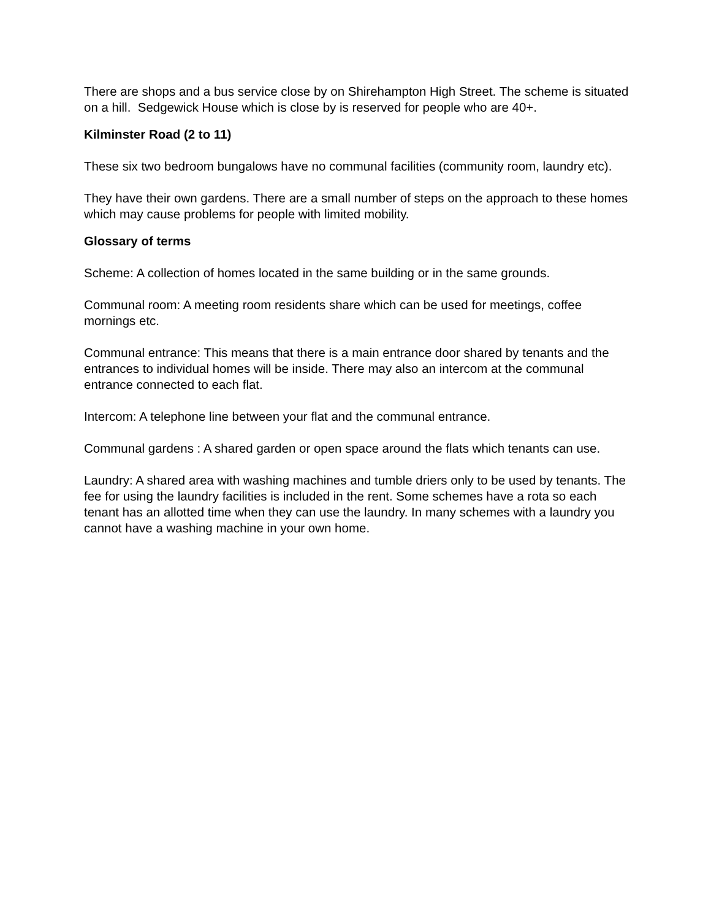There are shops and a bus service close by on Shirehampton High Street. The scheme is situated on a hill. Sedgewick House which is close by is reserved for people who are 40+.
Kilminster Road (2 to 11)
These six two bedroom bungalows have no communal facilities (community room, laundry etc).
They have their own gardens. There are a small number of steps on the approach to these homes which may cause problems for people with limited mobility.
Glossary of terms
Scheme: A collection of homes located in the same building or in the same grounds.
Communal room: A meeting room residents share which can be used for meetings, coffee mornings etc.
Communal entrance: This means that there is a main entrance door shared by tenants and the entrances to individual homes will be inside. There may also an intercom at the communal entrance connected to each flat.
Intercom: A telephone line between your flat and the communal entrance.
Communal gardens : A shared garden or open space around the flats which tenants can use.
Laundry: A shared area with washing machines and tumble driers only to be used by tenants. The fee for using the laundry facilities is included in the rent. Some schemes have a rota so each tenant has an allotted time when they can use the laundry. In many schemes with a laundry you cannot have a washing machine in your own home.